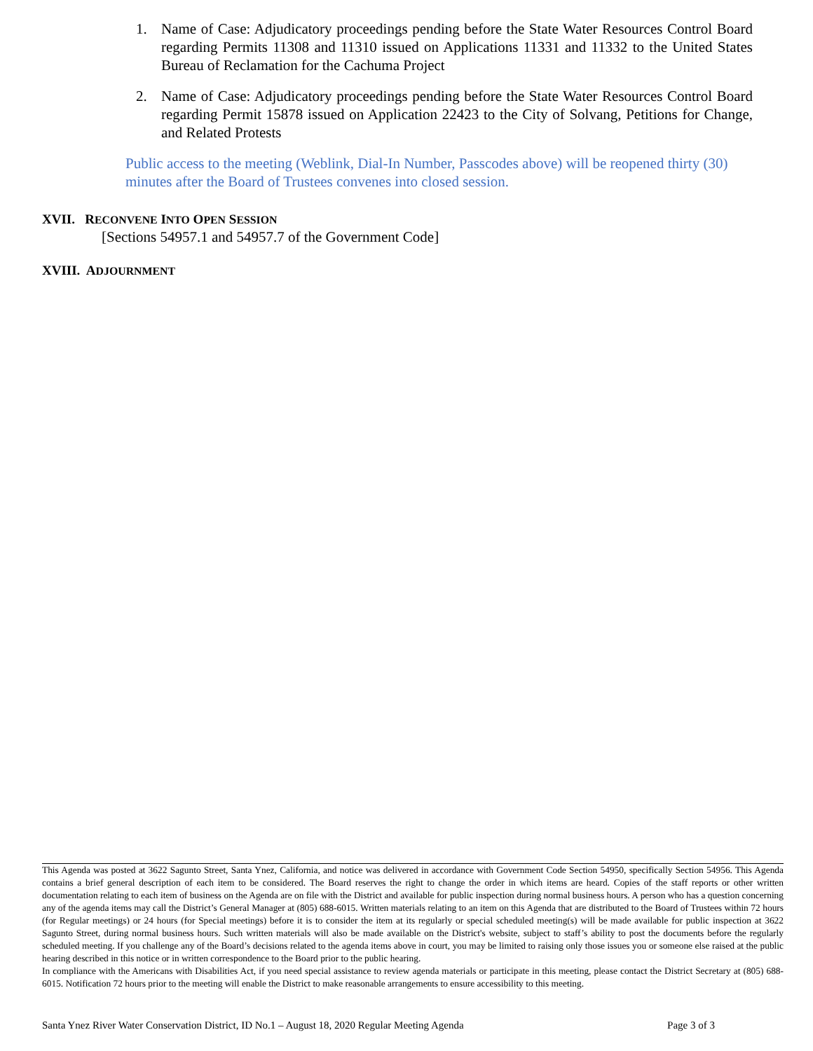1. Name of Case: Adjudicatory proceedings pending before the State Water Resources Control Board regarding Permits 11308 and 11310 issued on Applications 11331 and 11332 to the United States Bureau of Reclamation for the Cachuma Project
2. Name of Case: Adjudicatory proceedings pending before the State Water Resources Control Board regarding Permit 15878 issued on Application 22423 to the City of Solvang, Petitions for Change, and Related Protests
Public access to the meeting (Weblink, Dial-In Number, Passcodes above) will be reopened thirty (30) minutes after the Board of Trustees convenes into closed session.
XVII. RECONVENE INTO OPEN SESSION
[Sections 54957.1 and 54957.7 of the Government Code]
XVIII. ADJOURNMENT
This Agenda was posted at 3622 Sagunto Street, Santa Ynez, California, and notice was delivered in accordance with Government Code Section 54950, specifically Section 54956. This Agenda contains a brief general description of each item to be considered. The Board reserves the right to change the order in which items are heard. Copies of the staff reports or other written documentation relating to each item of business on the Agenda are on file with the District and available for public inspection during normal business hours. A person who has a question concerning any of the agenda items may call the District’s General Manager at (805) 688-6015. Written materials relating to an item on this Agenda that are distributed to the Board of Trustees within 72 hours (for Regular meetings) or 24 hours (for Special meetings) before it is to consider the item at its regularly or special scheduled meeting(s) will be made available for public inspection at 3622 Sagunto Street, during normal business hours. Such written materials will also be made available on the District's website, subject to staff’s ability to post the documents before the regularly scheduled meeting. If you challenge any of the Board’s decisions related to the agenda items above in court, you may be limited to raising only those issues you or someone else raised at the public hearing described in this notice or in written correspondence to the Board prior to the public hearing.
In compliance with the Americans with Disabilities Act, if you need special assistance to review agenda materials or participate in this meeting, please contact the District Secretary at (805) 688-6015. Notification 72 hours prior to the meeting will enable the District to make reasonable arrangements to ensure accessibility to this meeting.
Santa Ynez River Water Conservation District, ID No.1 – August 18, 2020 Regular Meeting Agenda Page 3 of 3